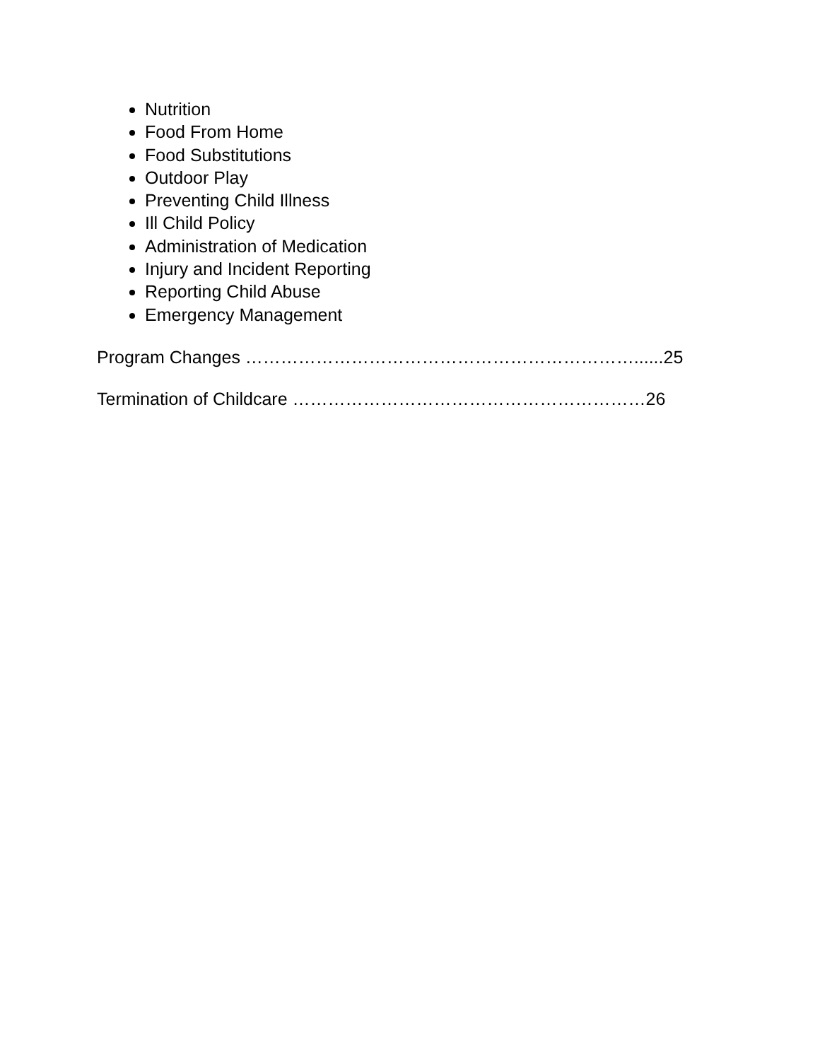Nutrition
Food From Home
Food Substitutions
Outdoor Play
Preventing Child Illness
Ill Child Policy
Administration of Medication
Injury and Incident Reporting
Reporting Child Abuse
Emergency Management
Program Changes …………………………………………………………......25
Termination of Childcare ……………………………………………………26